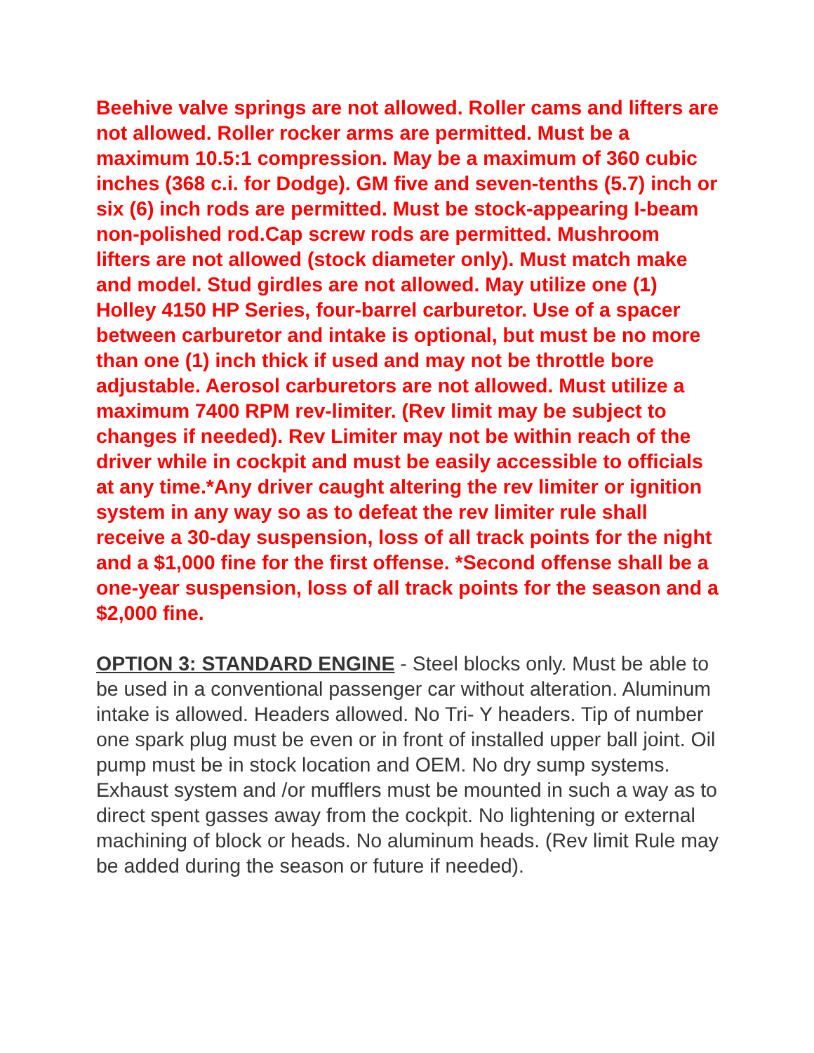Beehive valve springs are not allowed. Roller cams and lifters are not allowed. Roller rocker arms are permitted. Must be a maximum 10.5:1 compression. May be a maximum of 360 cubic inches (368 c.i. for Dodge). GM five and seven-tenths (5.7) inch or six (6) inch rods are permitted. Must be stock-appearing I-beam non-polished rod.Cap screw rods are permitted. Mushroom lifters are not allowed (stock diameter only). Must match make and model. Stud girdles are not allowed. May utilize one (1) Holley 4150 HP Series, four-barrel carburetor. Use of a spacer between carburetor and intake is optional, but must be no more than one (1) inch thick if used and may not be throttle bore adjustable. Aerosol carburetors are not allowed. Must utilize a maximum 7400 RPM rev-limiter. (Rev limit may be subject to changes if needed). Rev Limiter may not be within reach of the driver while in cockpit and must be easily accessible to officials at any time.*Any driver caught altering the rev limiter or ignition system in any way so as to defeat the rev limiter rule shall receive a 30-day suspension, loss of all track points for the night and a $1,000 fine for the first offense. *Second offense shall be a one-year suspension, loss of all track points for the season and a $2,000 fine.
OPTION 3: STANDARD ENGINE - Steel blocks only. Must be able to be used in a conventional passenger car without alteration. Aluminum intake is allowed. Headers allowed. No Tri- Y headers. Tip of number one spark plug must be even or in front of installed upper ball joint. Oil pump must be in stock location and OEM. No dry sump systems. Exhaust system and /or mufflers must be mounted in such a way as to direct spent gasses away from the cockpit. No lightening or external machining of block or heads. No aluminum heads. (Rev limit Rule may be added during the season or future if needed).